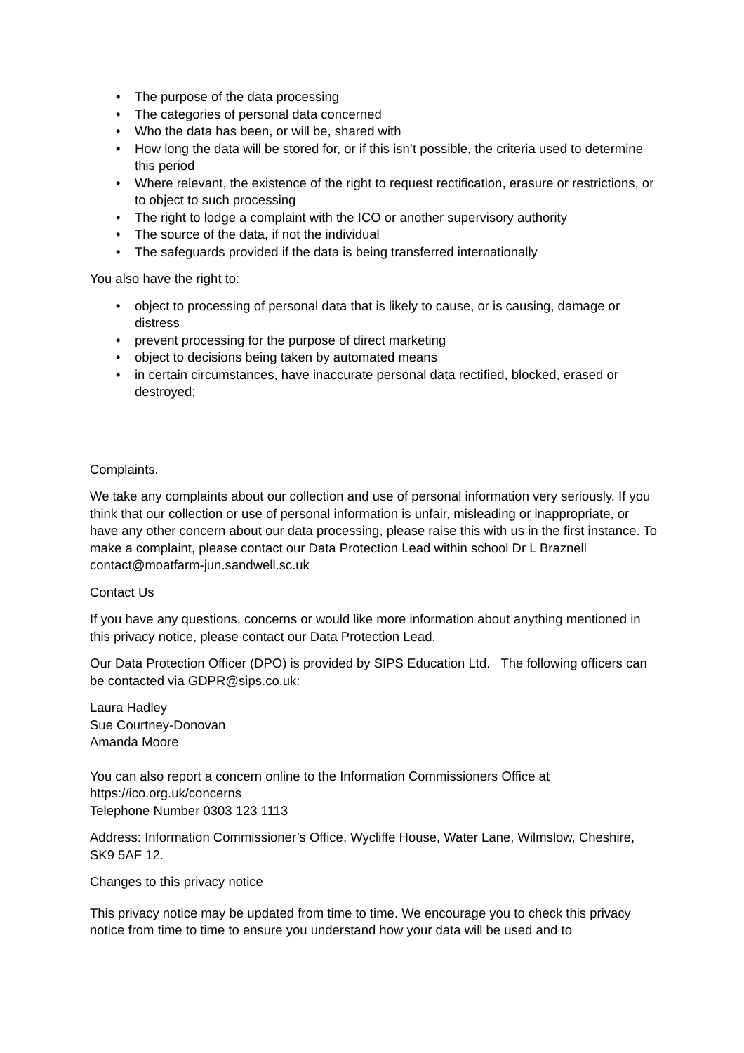• The purpose of the data processing
• The categories of personal data concerned
• Who the data has been, or will be, shared with
• How long the data will be stored for, or if this isn’t possible, the criteria used to determine this period
• Where relevant, the existence of the right to request rectification, erasure or restrictions, or to object to such processing
• The right to lodge a complaint with the ICO or another supervisory authority
• The source of the data, if not the individual
• The safeguards provided if the data is being transferred internationally
You also have the right to:
• object to processing of personal data that is likely to cause, or is causing, damage or distress
• prevent processing for the purpose of direct marketing
• object to decisions being taken by automated means
• in certain circumstances, have inaccurate personal data rectified, blocked, erased or destroyed;
Complaints.
We take any complaints about our collection and use of personal information very seriously. If you think that our collection or use of personal information is unfair, misleading or inappropriate, or have any other concern about our data processing, please raise this with us in the first instance. To make a complaint, please contact our Data Protection Lead within school Dr L Braznell contact@moatfarm-jun.sandwell.sc.uk
Contact Us
If you have any questions, concerns or would like more information about anything mentioned in this privacy notice, please contact our Data Protection Lead.
Our Data Protection Officer (DPO) is provided by SIPS Education Ltd. The following officers can be contacted via GDPR@sips.co.uk:
Laura Hadley
Sue Courtney-Donovan
Amanda Moore
You can also report a concern online to the Information Commissioners Office at https://ico.org.uk/concerns
Telephone Number 0303 123 1113
Address: Information Commissioner’s Office, Wycliffe House, Water Lane, Wilmslow, Cheshire, SK9 5AF 12.
Changes to this privacy notice
This privacy notice may be updated from time to time. We encourage you to check this privacy notice from time to time to ensure you understand how your data will be used and to